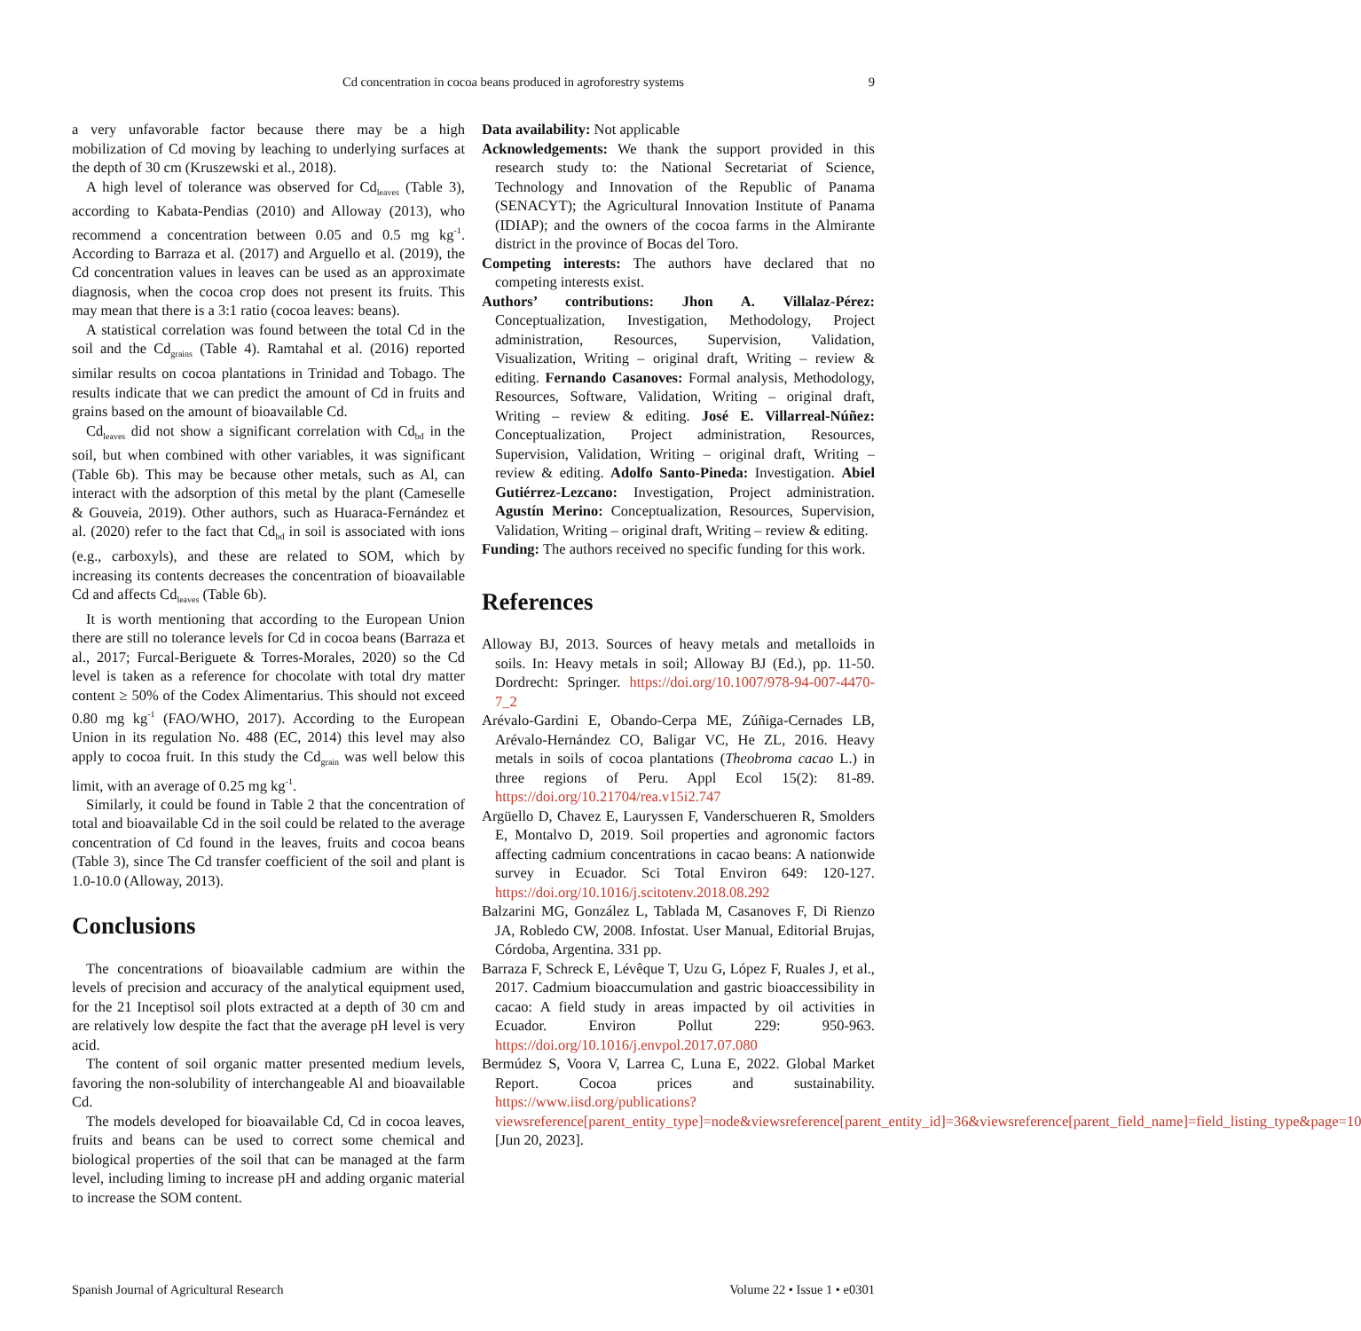Cd concentration in cocoa beans produced in agroforestry systems
9
a very unfavorable factor because there may be a high mobilization of Cd moving by leaching to underlying surfaces at the depth of 30 cm (Kruszewski et al., 2018).
A high level of tolerance was observed for Cd<sub>leaves</sub> (Table 3), according to Kabata-Pendias (2010) and Alloway (2013), who recommend a concentration between 0.05 and 0.5 mg kg<sup>-1</sup>. According to Barraza et al. (2017) and Arguello et al. (2019), the Cd concentration values in leaves can be used as an approximate diagnosis, when the cocoa crop does not present its fruits. This may mean that there is a 3:1 ratio (cocoa leaves: beans).
A statistical correlation was found between the total Cd in the soil and the Cd<sub>grains</sub> (Table 4). Ramtahal et al. (2016) reported similar results on cocoa plantations in Trinidad and Tobago. The results indicate that we can predict the amount of Cd in fruits and grains based on the amount of bioavailable Cd.
Cd<sub>leaves</sub> did not show a significant correlation with Cd<sub>bd</sub> in the soil, but when combined with other variables, it was significant (Table 6b). This may be because other metals, such as Al, can interact with the adsorption of this metal by the plant (Cameselle & Gouveia, 2019). Other authors, such as Huaraca-Fernández et al. (2020) refer to the fact that Cd<sub>bd</sub> in soil is associated with ions (e.g., carboxyls), and these are related to SOM, which by increasing its contents decreases the concentration of bioavailable Cd and affects Cd<sub>leaves</sub> (Table 6b).
It is worth mentioning that according to the European Union there are still no tolerance levels for Cd in cocoa beans (Barraza et al., 2017; Furcal-Beriguete & Torres-Morales, 2020) so the Cd level is taken as a reference for chocolate with total dry matter content ≥ 50% of the Codex Alimentarius. This should not exceed 0.80 mg kg<sup>-1</sup> (FAO/WHO, 2017). According to the European Union in its regulation No. 488 (EC, 2014) this level may also apply to cocoa fruit. In this study the Cd<sub>grain</sub> was well below this limit, with an average of 0.25 mg kg<sup>-1</sup>.
Similarly, it could be found in Table 2 that the concentration of total and bioavailable Cd in the soil could be related to the average concentration of Cd found in the leaves, fruits and cocoa beans (Table 3), since The Cd transfer coefficient of the soil and plant is 1.0-10.0 (Alloway, 2013).
Conclusions
The concentrations of bioavailable cadmium are within the levels of precision and accuracy of the analytical equipment used, for the 21 Inceptisol soil plots extracted at a depth of 30 cm and are relatively low despite the fact that the average pH level is very acid.
The content of soil organic matter presented medium levels, favoring the non-solubility of interchangeable Al and bioavailable Cd.
The models developed for bioavailable Cd, Cd in cocoa leaves, fruits and beans can be used to correct some chemical and biological properties of the soil that can be managed at the farm level, including liming to increase pH and adding organic material to increase the SOM content.
Data availability: Not applicable
Acknowledgements: We thank the support provided in this research study to: the National Secretariat of Science, Technology and Innovation of the Republic of Panama (SENACYT); the Agricultural Innovation Institute of Panama (IDIAP); and the owners of the cocoa farms in the Almirante district in the province of Bocas del Toro.
Competing interests: The authors have declared that no competing interests exist.
Authors’ contributions: Jhon A. Villalaz-Pérez: Conceptualization, Investigation, Methodology, Project administration, Resources, Supervision, Validation, Visualization, Writing – original draft, Writing – review & editing. Fernando Casanoves: Formal analysis, Methodology, Resources, Software, Validation, Writing – original draft, Writing – review & editing. José E. Villarreal-Núñez: Conceptualization, Project administration, Resources, Supervision, Validation, Writing – original draft, Writing – review & editing. Adolfo Santo-Pineda: Investigation. Abiel Gutiérrez-Lezcano: Investigation, Project administration. Agustín Merino: Conceptualization, Resources, Supervision, Validation, Writing – original draft, Writing – review & editing.
Funding: The authors received no specific funding for this work.
References
Alloway BJ, 2013. Sources of heavy metals and metalloids in soils. In: Heavy metals in soil; Alloway BJ (Ed.), pp. 11-50. Dordrecht: Springer. https://doi.org/10.1007/978-94-007-4470-7_2
Arévalo-Gardini E, Obando-Cerpa ME, Zúñiga-Cernades LB, Arévalo-Hernández CO, Baligar VC, He ZL, 2016. Heavy metals in soils of cocoa plantations (Theobroma cacao L.) in three regions of Peru. Appl Ecol 15(2): 81-89. https://doi.org/10.21704/rea.v15i2.747
Argüello D, Chavez E, Lauryssen F, Vanderschueren R, Smolders E, Montalvo D, 2019. Soil properties and agronomic factors affecting cadmium concentrations in cacao beans: A nationwide survey in Ecuador. Sci Total Environ 649: 120-127. https://doi.org/10.1016/j.scitotenv.2018.08.292
Balzarini MG, González L, Tablada M, Casanoves F, Di Rienzo JA, Robledo CW, 2008. Infostat. User Manual, Editorial Brujas, Córdoba, Argentina. 331 pp.
Barraza F, Schreck E, Lévêque T, Uzu G, López F, Ruales J, et al., 2017. Cadmium bioaccumulation and gastric bioaccessibility in cacao: A field study in areas impacted by oil activities in Ecuador. Environ Pollut 229: 950-963. https://doi.org/10.1016/j.envpol.2017.07.080
Bermúdez S, Voora V, Larrea C, Luna E, 2022. Global Market Report. Cocoa prices and sustainability. https://www.iisd.org/publications?viewsreference[parent_entity_type]=node&viewsreference[parent_entity_id]=36&viewsreference[parent_field_name]=field_listing_type&page=10 [Jun 20, 2023].
Spanish Journal of Agricultural Research Volume 22 • Issue 1 • e0301